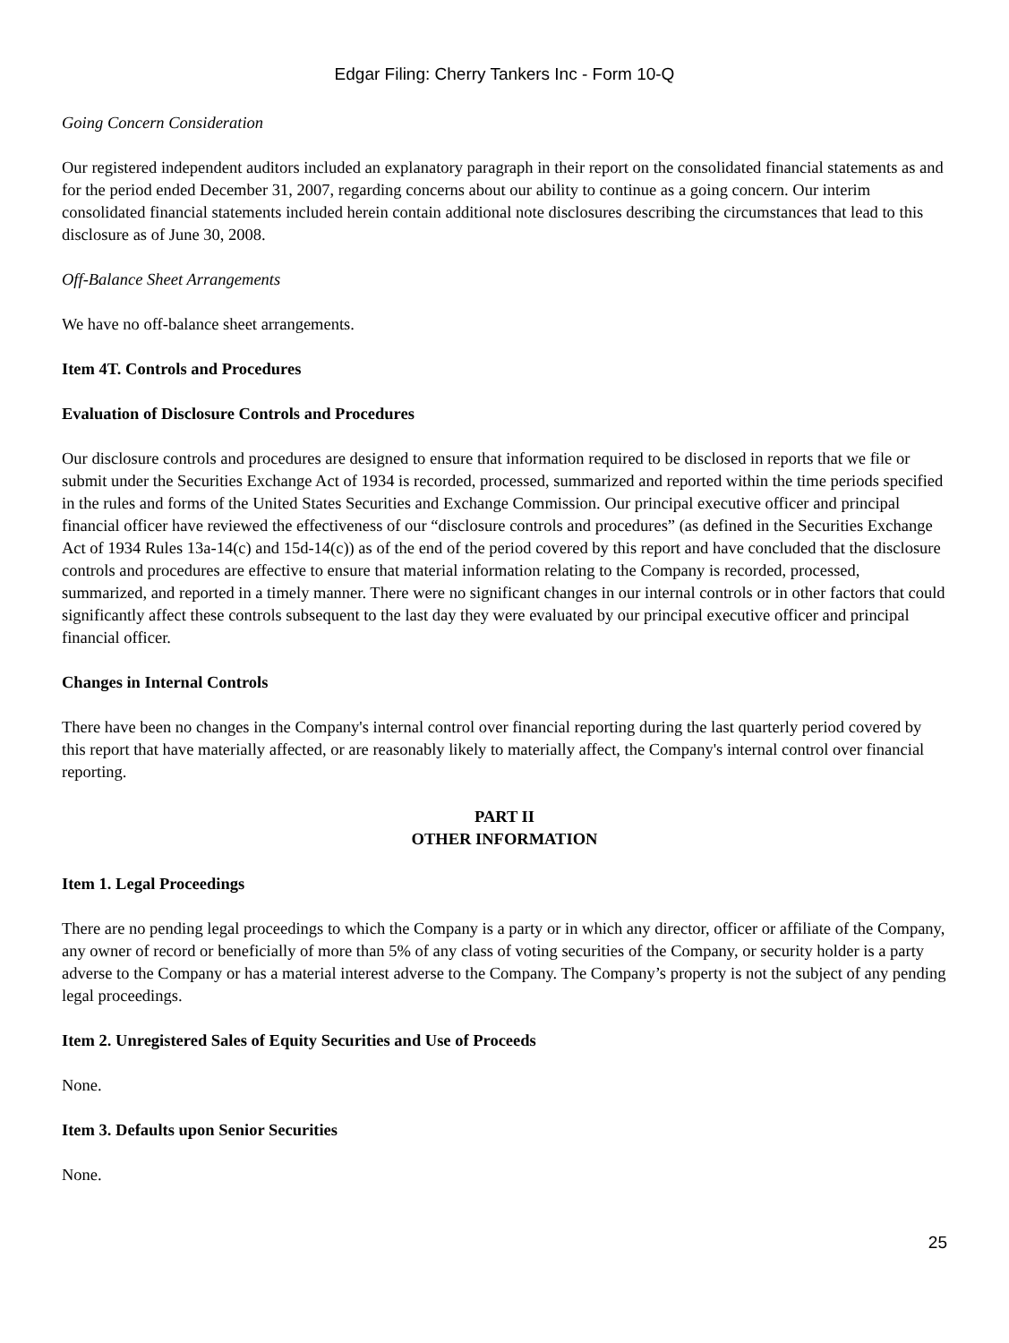Edgar Filing: Cherry Tankers Inc - Form 10-Q
Going Concern Consideration
Our registered independent auditors included an explanatory paragraph in their report on the consolidated financial statements as and for the period ended December 31, 2007, regarding concerns about our ability to continue as a going concern. Our interim consolidated financial statements included herein contain additional note disclosures describing the circumstances that lead to this disclosure as of June 30, 2008.
Off-Balance Sheet Arrangements
We have no off-balance sheet arrangements.
Item 4T. Controls and Procedures
Evaluation of Disclosure Controls and Procedures
Our disclosure controls and procedures are designed to ensure that information required to be disclosed in reports that we file or submit under the Securities Exchange Act of 1934 is recorded, processed, summarized and reported within the time periods specified in the rules and forms of the United States Securities and Exchange Commission. Our principal executive officer and principal financial officer have reviewed the effectiveness of our “disclosure controls and procedures” (as defined in the Securities Exchange Act of 1934 Rules 13a-14(c) and 15d-14(c)) as of the end of the period covered by this report and have concluded that the disclosure controls and procedures are effective to ensure that material information relating to the Company is recorded, processed, summarized, and reported in a timely manner. There were no significant changes in our internal controls or in other factors that could significantly affect these controls subsequent to the last day they were evaluated by our principal executive officer and principal financial officer.
Changes in Internal Controls
There have been no changes in the Company's internal control over financial reporting during the last quarterly period covered by this report that have materially affected, or are reasonably likely to materially affect, the Company's internal control over financial reporting.
PART II
OTHER INFORMATION
Item 1. Legal Proceedings
There are no pending legal proceedings to which the Company is a party or in which any director, officer or affiliate of the Company, any owner of record or beneficially of more than 5% of any class of voting securities of the Company, or security holder is a party adverse to the Company or has a material interest adverse to the Company. The Company’s property is not the subject of any pending legal proceedings.
Item 2. Unregistered Sales of Equity Securities and Use of Proceeds
None.
Item 3. Defaults upon Senior Securities
None.
25